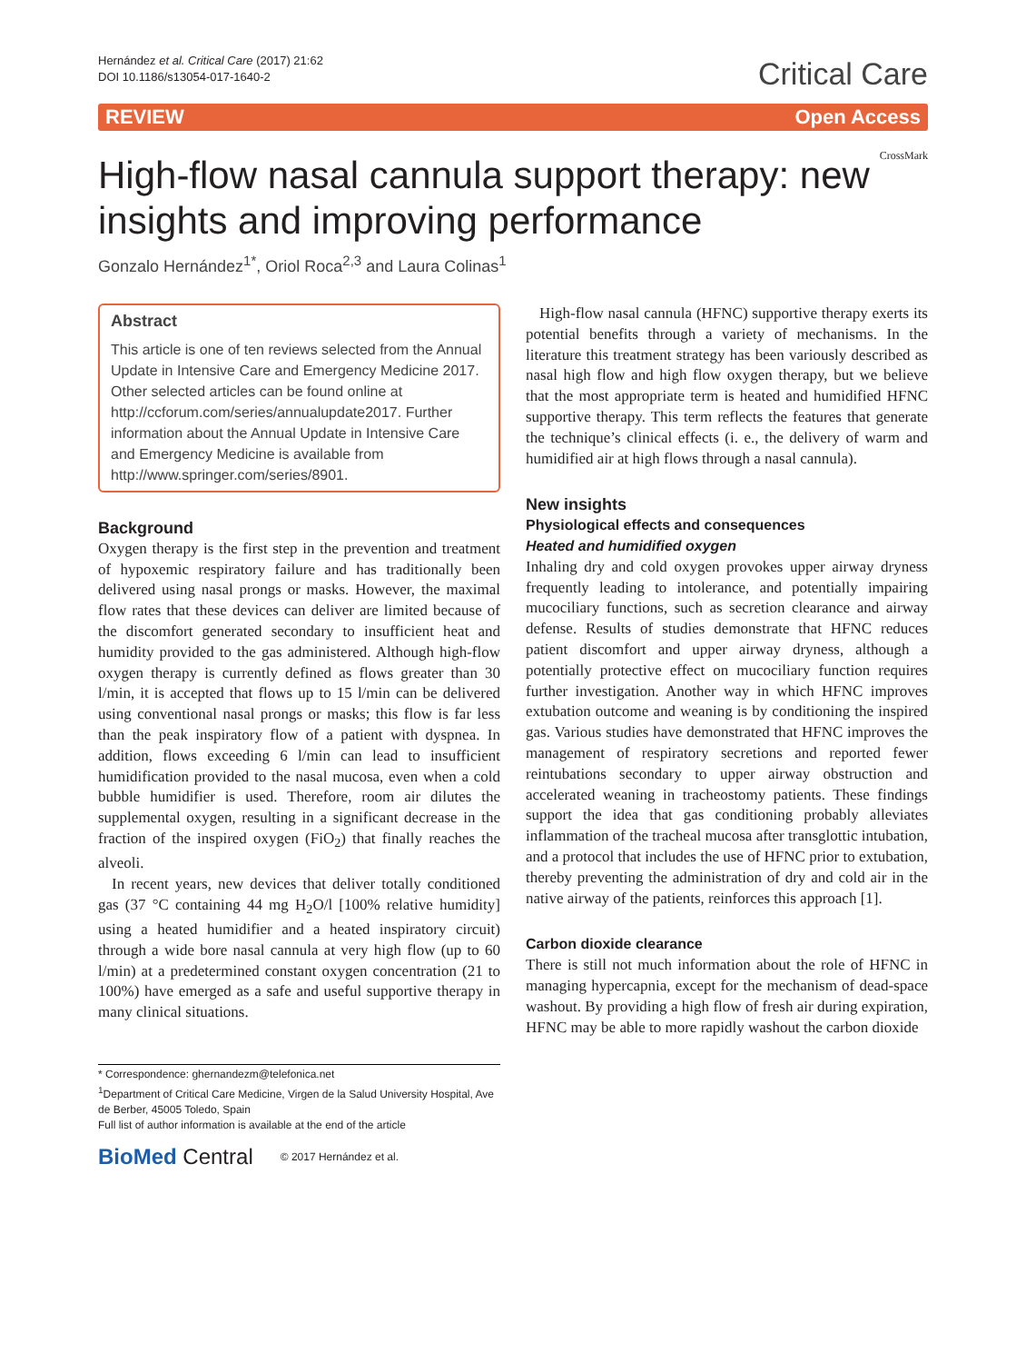Hernández et al. Critical Care (2017) 21:62
DOI 10.1186/s13054-017-1640-2
Critical Care
REVIEW Open Access
High-flow nasal cannula support therapy: new insights and improving performance
CrossMark
Gonzalo Hernández<sup>1*</sup>, Oriol Roca<sup>2,3</sup> and Laura Colinas<sup>1</sup>
Abstract
This article is one of ten reviews selected from the Annual Update in Intensive Care and Emergency Medicine 2017. Other selected articles can be found online at http://ccforum.com/series/annualupdate2017. Further information about the Annual Update in Intensive Care and Emergency Medicine is available from http://www.springer.com/series/8901.
Background
Oxygen therapy is the first step in the prevention and treatment of hypoxemic respiratory failure and has traditionally been delivered using nasal prongs or masks. However, the maximal flow rates that these devices can deliver are limited because of the discomfort generated secondary to insufficient heat and humidity provided to the gas administered. Although high-flow oxygen therapy is currently defined as flows greater than 30 l/min, it is accepted that flows up to 15 l/min can be delivered using conventional nasal prongs or masks; this flow is far less than the peak inspiratory flow of a patient with dyspnea. In addition, flows exceeding 6 l/min can lead to insufficient humidification provided to the nasal mucosa, even when a cold bubble humidifier is used. Therefore, room air dilutes the supplemental oxygen, resulting in a significant decrease in the fraction of the inspired oxygen (FiO<sub>2</sub>) that finally reaches the alveoli.
In recent years, new devices that deliver totally conditioned gas (37 °C containing 44 mg H<sub>2</sub>O/l [100% relative humidity] using a heated humidifier and a heated inspiratory circuit) through a wide bore nasal cannula at very high flow (up to 60 l/min) at a predetermined constant oxygen concentration (21 to 100%) have emerged as a safe and useful supportive therapy in many clinical situations.
* Correspondence: ghernandezm@telefonica.net
<sup>1</sup> Department of Critical Care Medicine, Virgen de la Salud University Hospital, Ave de Berber, 45005 Toledo, Spain
Full list of author information is available at the end of the article
BioMed Central © 2017 Hernández et al.
High-flow nasal cannula (HFNC) supportive therapy exerts its potential benefits through a variety of mechanisms. In the literature this treatment strategy has been variously described as nasal high flow and high flow oxygen therapy, but we believe that the most appropriate term is heated and humidified HFNC supportive therapy. This term reflects the features that generate the technique’s clinical effects (i. e., the delivery of warm and humidified air at high flows through a nasal cannula).
New insights
Physiological effects and consequences
Heated and humidified oxygen
Inhaling dry and cold oxygen provokes upper airway dryness frequently leading to intolerance, and potentially impairing mucociliary functions, such as secretion clearance and airway defense. Results of studies demonstrate that HFNC reduces patient discomfort and upper airway dryness, although a potentially protective effect on mucociliary function requires further investigation. Another way in which HFNC improves extubation outcome and weaning is by conditioning the inspired gas. Various studies have demonstrated that HFNC improves the management of respiratory secretions and reported fewer reintubations secondary to upper airway obstruction and accelerated weaning in tracheostomy patients. These findings support the idea that gas conditioning probably alleviates inflammation of the tracheal mucosa after transglottic intubation, and a protocol that includes the use of HFNC prior to extubation, thereby preventing the administration of dry and cold air in the native airway of the patients, reinforces this approach [1].
Carbon dioxide clearance
There is still not much information about the role of HFNC in managing hypercapnia, except for the mechanism of dead-space washout. By providing a high flow of fresh air during expiration, HFNC may be able to more rapidly washout the carbon dioxide